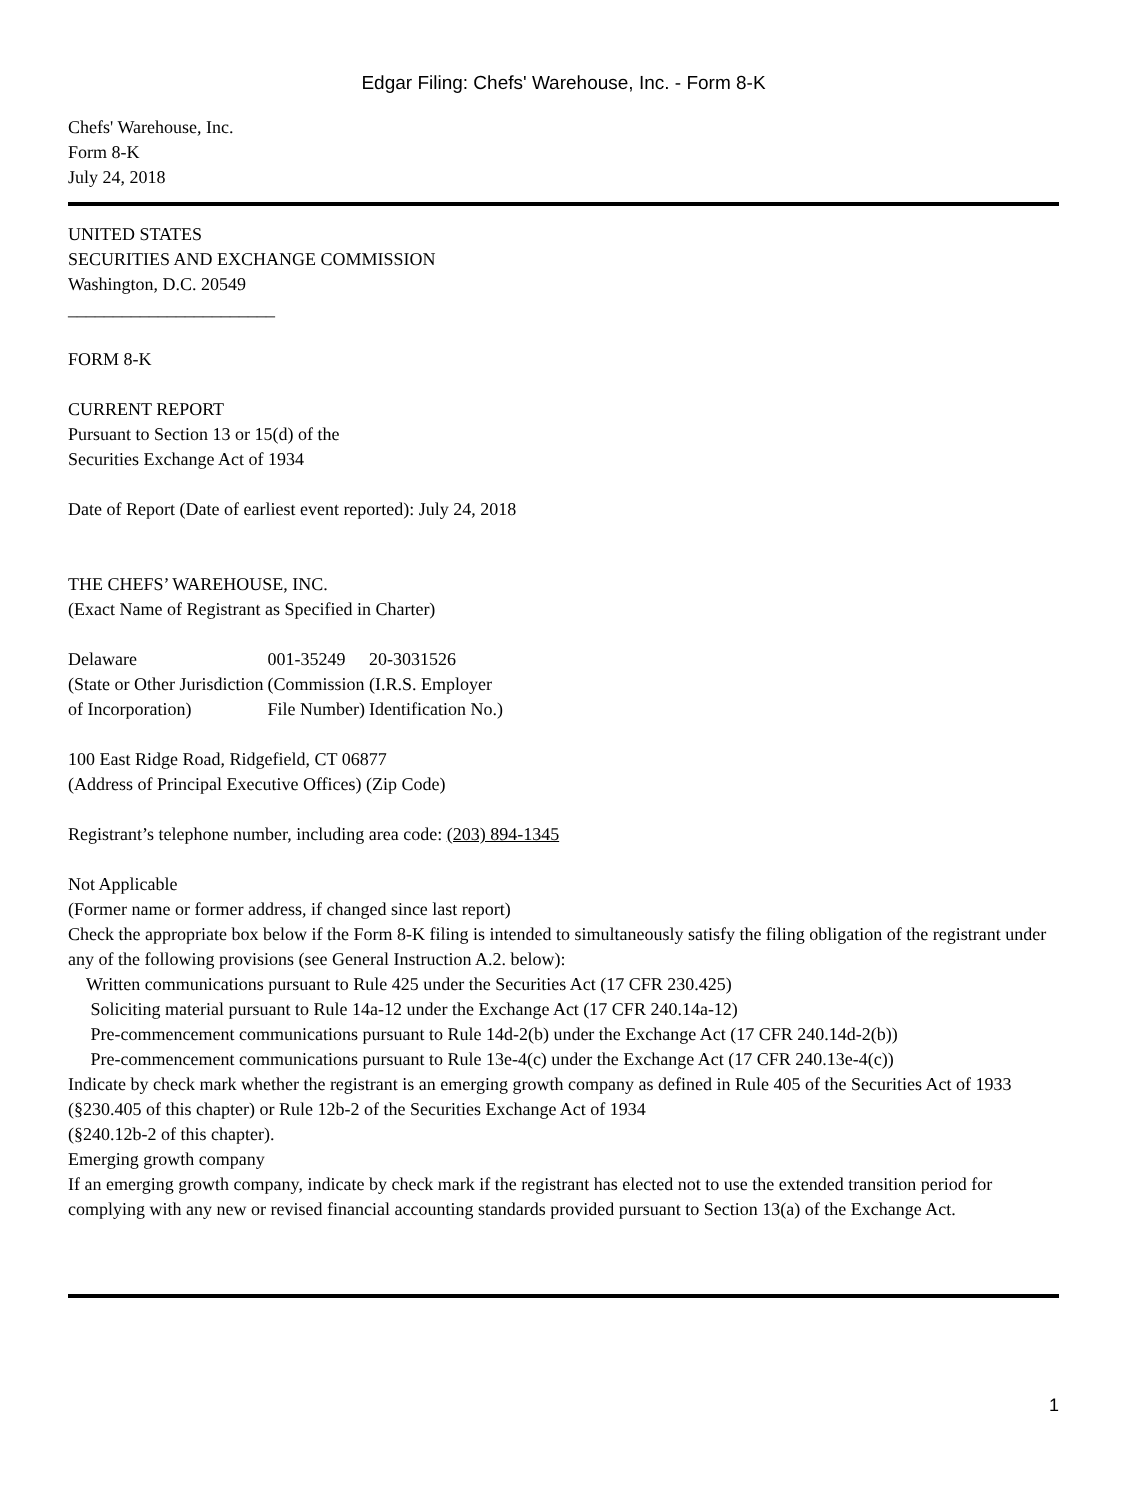Edgar Filing: Chefs' Warehouse, Inc. - Form 8-K
Chefs' Warehouse, Inc.
Form 8-K
July 24, 2018
UNITED STATES
SECURITIES AND EXCHANGE COMMISSION
Washington, D.C. 20549
_______________________
FORM 8-K
CURRENT REPORT
Pursuant to Section 13 or 15(d) of the
Securities Exchange Act of 1934
Date of Report (Date of earliest event reported): July 24, 2018
THE CHEFS’ WAREHOUSE, INC.
(Exact Name of Registrant as Specified in Charter)
| Delaware | 001-35249 | 20-3031526 |
| (State or Other Jurisdiction of Incorporation) | (Commission File Number) | (I.R.S. Employer Identification No.) |
100 East Ridge Road, Ridgefield, CT 06877
(Address of Principal Executive Offices) (Zip Code)
Registrant’s telephone number, including area code: (203) 894-1345
Not Applicable
(Former name or former address, if changed since last report)
Check the appropriate box below if the Form 8-K filing is intended to simultaneously satisfy the filing obligation of the registrant under any of the following provisions (see General Instruction A.2. below):
Written communications pursuant to Rule 425 under the Securities Act (17 CFR 230.425)
Soliciting material pursuant to Rule 14a-12 under the Exchange Act (17 CFR 240.14a-12)
Pre-commencement communications pursuant to Rule 14d-2(b) under the Exchange Act (17 CFR 240.14d-2(b))
Pre-commencement communications pursuant to Rule 13e-4(c) under the Exchange Act (17 CFR 240.13e-4(c))
Indicate by check mark whether the registrant is an emerging growth company as defined in Rule 405 of the Securities Act of 1933 (§230.405 of this chapter) or Rule 12b-2 of the Securities Exchange Act of 1934
(§240.12b-2 of this chapter).
Emerging growth company
If an emerging growth company, indicate by check mark if the registrant has elected not to use the extended transition period for complying with any new or revised financial accounting standards provided pursuant to Section 13(a) of the Exchange Act.
1